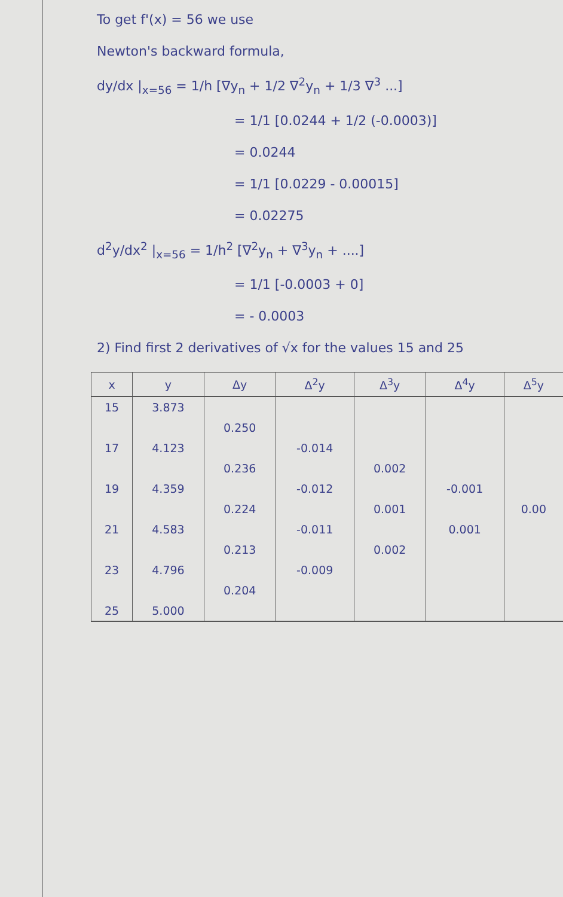To get f'(x) = 56 we use
Newton's backward formula,
dy/dx |<sub>x=56</sub> = 1/h [∇y<sub>n</sub> + 1/2 ∇<sup>2</sup>y<sub>n</sub> + 1/3 ∇<sup>3</sup> ...]
= 1/1 [0.0244 + 1/2 (-0.0003)]
= 0.0244
= 1/1 [0.0229 - 0.00015]
= 0.02275
d<sup>2</sup>y/dx<sup>2</sup> |<sub>x=56</sub> = 1/h<sup>2</sup> [∇<sup>2</sup>y<sub>n</sub> + ∇<sup>3</sup>y<sub>n</sub> + ....]
= 1/1 [-0.0003 + 0]
= - 0.0003
2) Find first 2 derivatives of √x for the values 15 and 25
| x | y | Δy | Δ<sup>2</sup>y | Δ<sup>3</sup>y | Δ<sup>4</sup>y | Δ<sup>5</sup>y |
| --- | --- | --- | --- | --- | --- | --- |
| 15 | 3.873 | | | | | |
| | | 0.250 | | | | |
| 17 | 4.123 | | -0.014 | | | |
| | | 0.236 | | 0.002 | | |
| 19 | 4.359 | | -0.012 | | -0.001 | |
| | | 0.224 | | 0.001 | | 0.00 |
| 21 | 4.583 | | -0.011 | | 0.001 | |
| | | 0.213 | | 0.002 | | |
| 23 | 4.796 | | -0.009 | | | |
| | | 0.204 | | | | |
| 25 | 5.000 | | | | | |